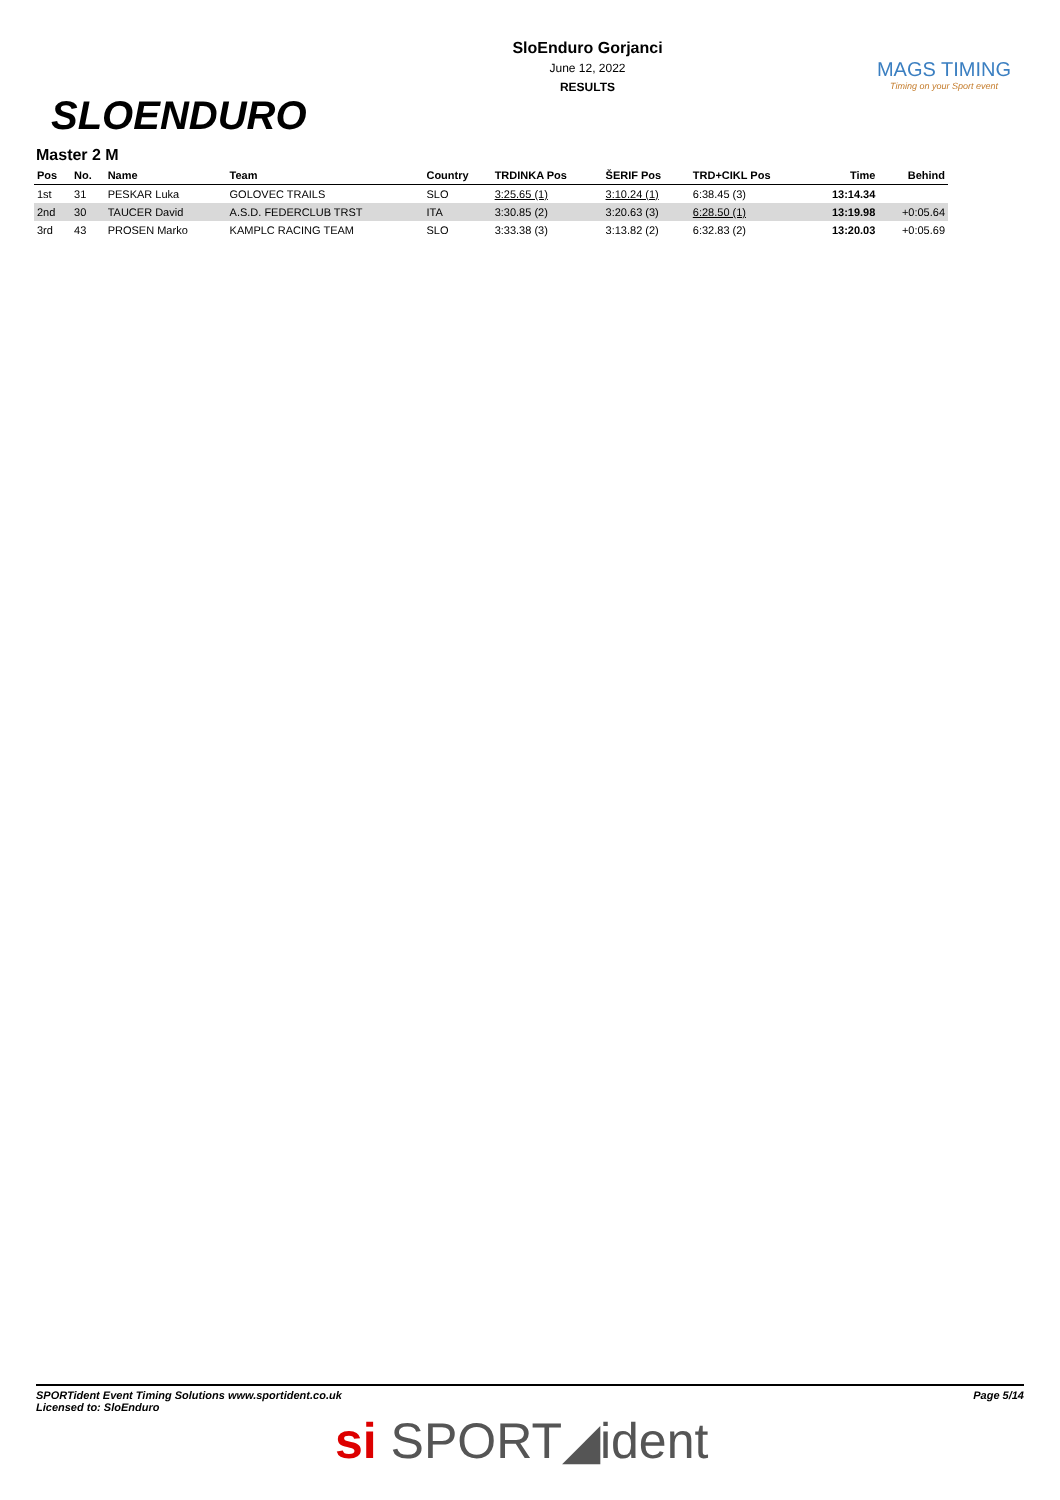SLOENDURO
SloEnduro Gorjanci
June 12, 2022
RESULTS
MAGS TIMING
Timing on your Sport event
Master 2 M
| Pos | No. | Name | Team | Country | TRDINKA Pos | ŠERIF Pos | TRD+CIKL Pos | Time | Behind |
| --- | --- | --- | --- | --- | --- | --- | --- | --- | --- |
| 1st | 31 | PESKAR Luka | GOLOVEC TRAILS | SLO | 3:25.65 (1) | 3:10.24 (1) | 6:38.45 (3) | 13:14.34 | |
| 2nd | 30 | TAUCER David | A.S.D. FEDERCLUB TRST | ITA | 3:30.85 (2) | 3:20.63 (3) | 6:28.50 (1) | 13:19.98 | +0:05.64 |
| 3rd | 43 | PROSEN Marko | KAMPLC RACING TEAM | SLO | 3:33.38 (3) | 3:13.82 (2) | 6:32.83 (2) | 13:20.03 | +0:05.69 |
SPORTident Event Timing Solutions www.sportident.co.uk
Licensed to: SloEnduro
Page 5/14
si SPORT◢ident